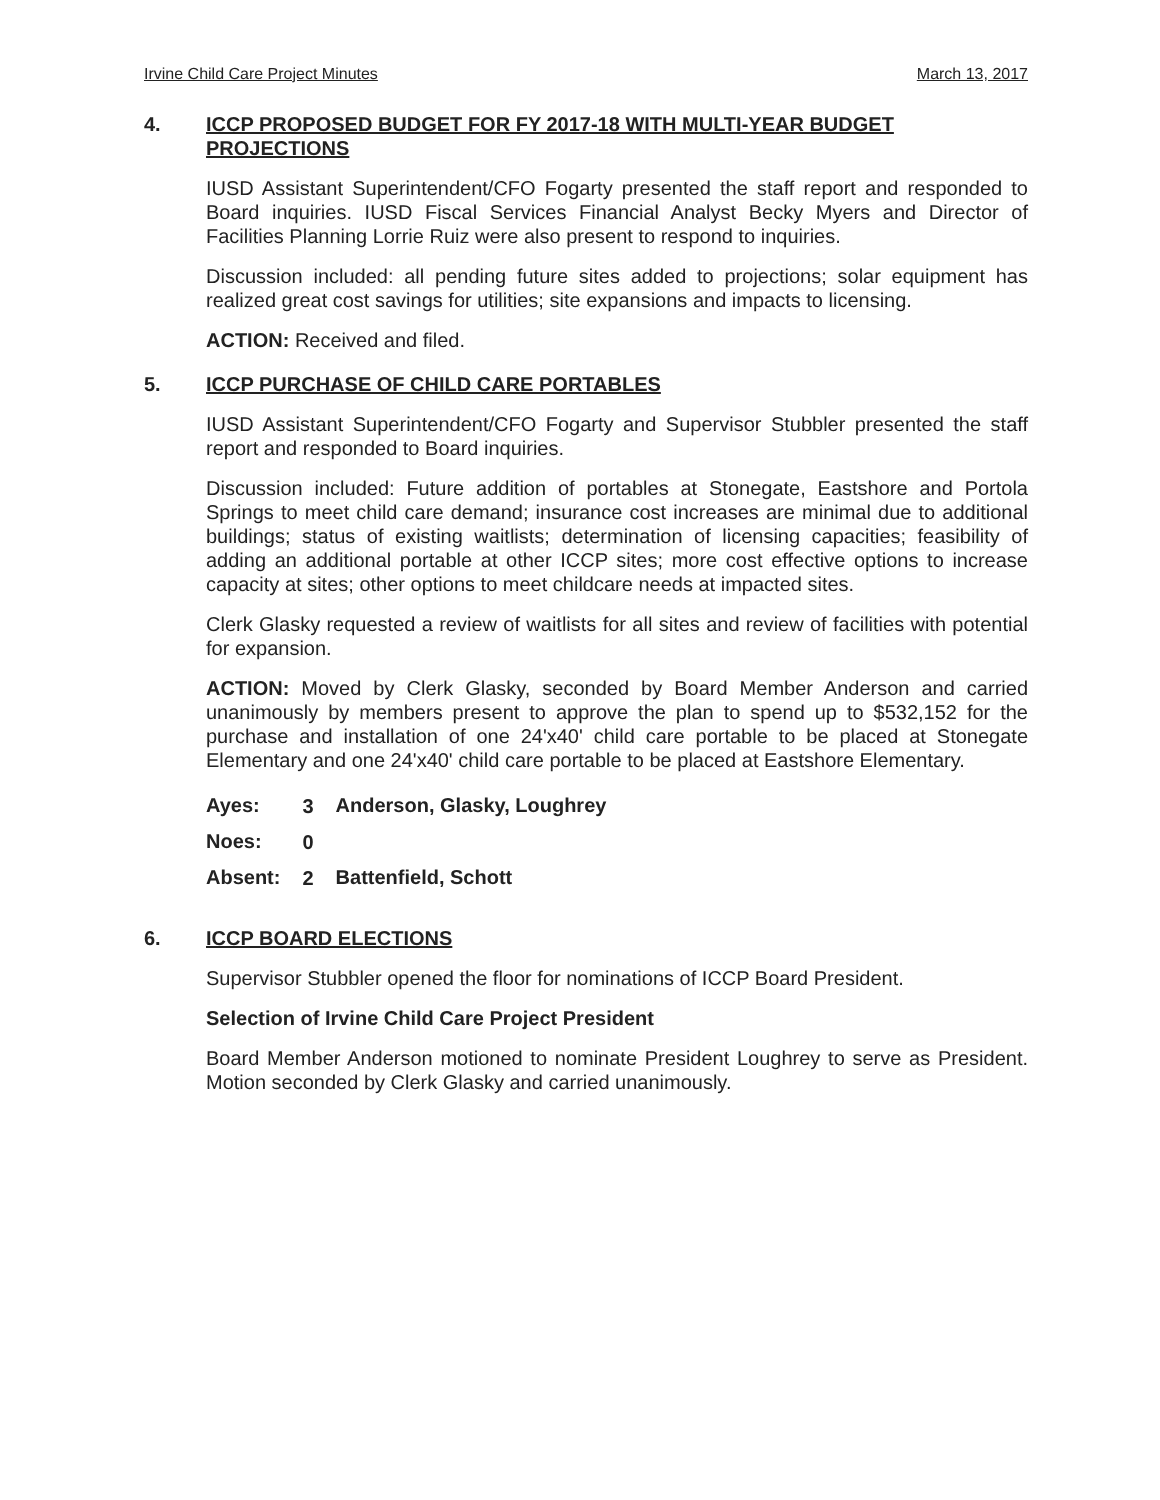Irvine Child Care Project Minutes March 13, 2017
4. ICCP PROPOSED BUDGET FOR FY 2017-18 WITH MULTI-YEAR BUDGET PROJECTIONS
IUSD Assistant Superintendent/CFO Fogarty presented the staff report and responded to Board inquiries. IUSD Fiscal Services Financial Analyst Becky Myers and Director of Facilities Planning Lorrie Ruiz were also present to respond to inquiries.
Discussion included: all pending future sites added to projections; solar equipment has realized great cost savings for utilities; site expansions and impacts to licensing.
ACTION: Received and filed.
5. ICCP PURCHASE OF CHILD CARE PORTABLES
IUSD Assistant Superintendent/CFO Fogarty and Supervisor Stubbler presented the staff report and responded to Board inquiries.
Discussion included: Future addition of portables at Stonegate, Eastshore and Portola Springs to meet child care demand; insurance cost increases are minimal due to additional buildings; status of existing waitlists; determination of licensing capacities; feasibility of adding an additional portable at other ICCP sites; more cost effective options to increase capacity at sites; other options to meet childcare needs at impacted sites.
Clerk Glasky requested a review of waitlists for all sites and review of facilities with potential for expansion.
ACTION: Moved by Clerk Glasky, seconded by Board Member Anderson and carried unanimously by members present to approve the plan to spend up to $532,152 for the purchase and installation of one 24'x40' child care portable to be placed at Stonegate Elementary and one 24'x40' child care portable to be placed at Eastshore Elementary.
| Ayes: | 3 | Anderson, Glasky, Loughrey |
| Noes: | 0 | |
| Absent: | 2 | Battenfield, Schott |
6. ICCP BOARD ELECTIONS
Supervisor Stubbler opened the floor for nominations of ICCP Board President.
Selection of Irvine Child Care Project President
Board Member Anderson motioned to nominate President Loughrey to serve as President. Motion seconded by Clerk Glasky and carried unanimously.